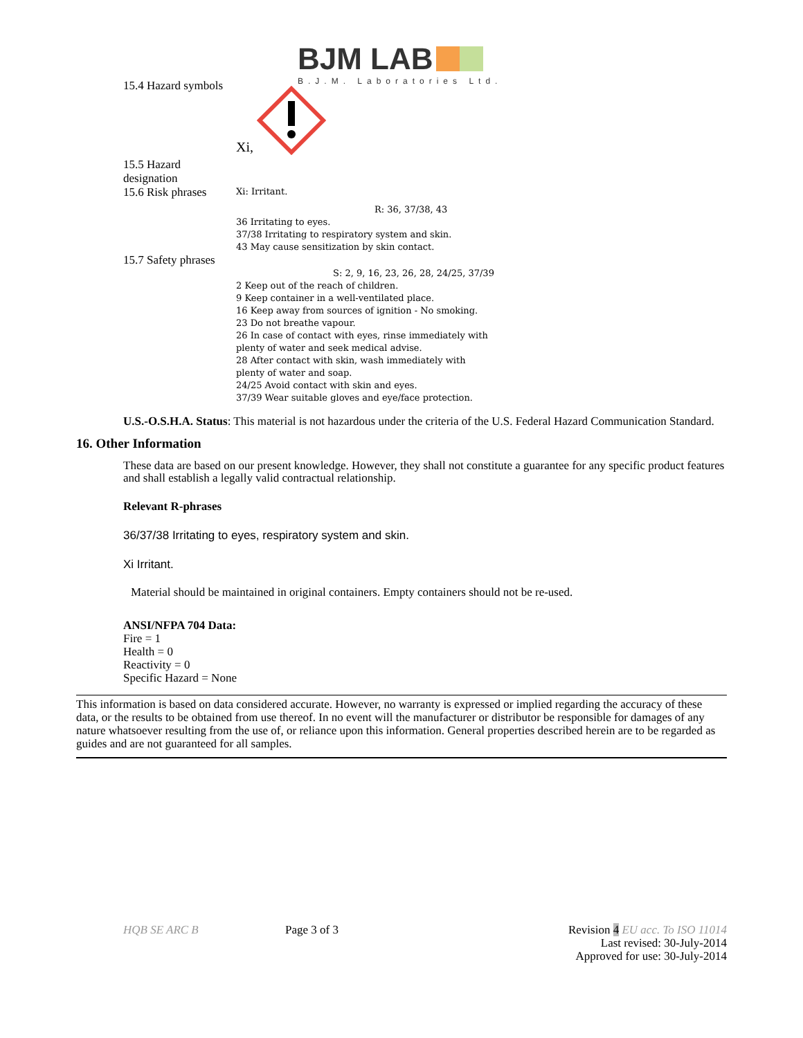BJM LAB
B.J.M. Laboratories Ltd.
15.4 Hazard symbols
Xi,
15.5 Hazard designation
15.6 Risk phrases
Xi: Irritant.
R: 36, 37/38, 43
36 Irritating to eyes.
37/38 Irritating to respiratory system and skin.
43 May cause sensitization by skin contact.
15.7 Safety phrases
S: 2, 9, 16, 23, 26, 28, 24/25, 37/39
2 Keep out of the reach of children.
9 Keep container in a well-ventilated place.
16 Keep away from sources of ignition - No smoking.
23 Do not breathe vapour.
26 In case of contact with eyes, rinse immediately with
plenty of water and seek medical advise.
28 After contact with skin, wash immediately with
plenty of water and soap.
24/25 Avoid contact with skin and eyes.
37/39 Wear suitable gloves and eye/face protection.
U.S.-O.S.H.A. Status: This material is not hazardous under the criteria of the U.S. Federal Hazard Communication Standard.
16. Other Information
These data are based on our present knowledge. However, they shall not constitute a guarantee for any specific product features and shall establish a legally valid contractual relationship.
Relevant R-phrases
36/37/38 Irritating to eyes, respiratory system and skin.
Xi Irritant.
Material should be maintained in original containers. Empty containers should not be re-used.
ANSI/NFPA 704 Data:
Fire = 1
Health = 0
Reactivity = 0
Specific Hazard = None
This information is based on data considered accurate. However, no warranty is expressed or implied regarding the accuracy of these data, or the results to be obtained from use thereof. In no event will the manufacturer or distributor be responsible for damages of any nature whatsoever resulting from the use of, or reliance upon this information. General properties described herein are to be regarded as guides and are not guaranteed for all samples.
HQB SE ARC B Page 3 of 3 Revision 4 EU acc. To ISO 11014
Last revised: 30-July-2014
Approved for use: 30-July-2014